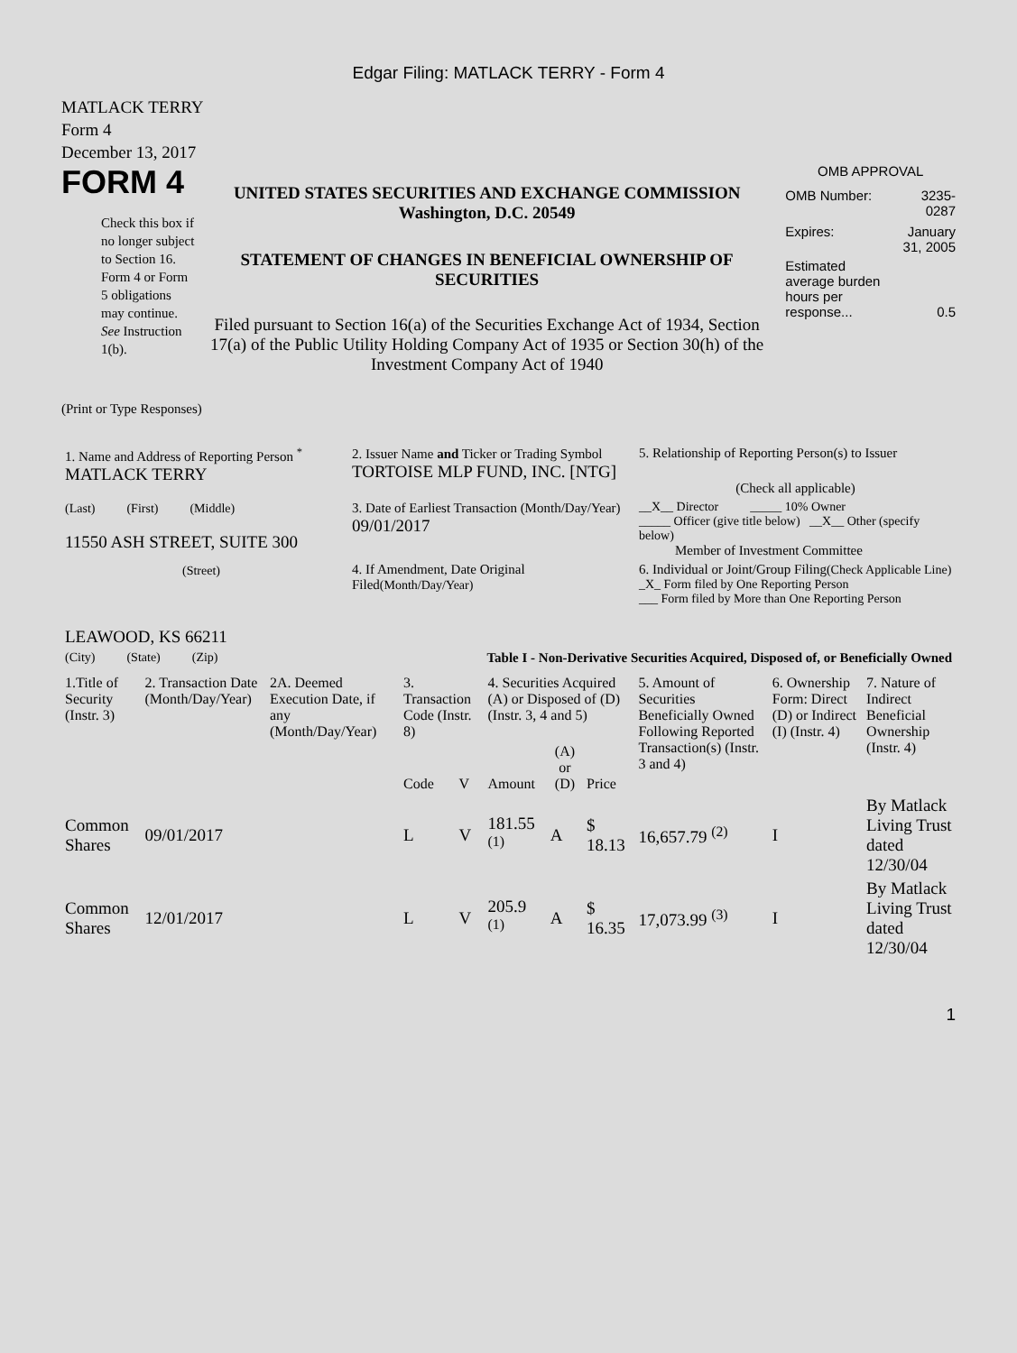Edgar Filing: MATLACK TERRY - Form 4
MATLACK TERRY
Form 4
December 13, 2017
FORM 4
Check this box if no longer subject to Section 16. Form 4 or Form 5 obligations may continue. See Instruction 1(b).
UNITED STATES SECURITIES AND EXCHANGE COMMISSION
Washington, D.C. 20549
STATEMENT OF CHANGES IN BENEFICIAL OWNERSHIP OF SECURITIES
Filed pursuant to Section 16(a) of the Securities Exchange Act of 1934, Section 17(a) of the Public Utility Holding Company Act of 1935 or Section 30(h) of the Investment Company Act of 1940
OMB APPROVAL
| OMB Number: | 3235-0287 |
| Expires: | January 31, 2005 |
| Estimated average burden hours per response... | 0.5 |
(Print or Type Responses)
| 1. Name and Address of Reporting Person <sup>*</sup> MATLACK TERRY | 2. Issuer Name and Ticker or Trading Symbol TORTOISE MLP FUND, INC. [NTG] | 5. Relationship of Reporting Person(s) to Issuer (Check all applicable) |
| (Last) (First) (Middle) 11550 ASH STREET, SUITE 300 | 3. Date of Earliest Transaction (Month/Day/Year) 09/01/2017 | __X__ Director _____ 10% Owner _____ Officer (give title below) __X__ Other (specify below) Member of Investment Committee |
| (Street) LEAWOOD, KS 66211 | 4. If Amendment, Date Original Filed (Month/Day/Year) | 6. Individual or Joint/Group Filing (Check Applicable Line) _X_ Form filed by One Reporting Person ___ Form filed by More than One Reporting Person |
| (City) (State) (Zip) | Table I - Non-Derivative Securities Acquired, Disposed of, or Beneficially Owned | |
| 1.Title of Security (Instr. 3) | 2. Transaction Date (Month/Day/Year) | 2A. Deemed Execution Date, if any (Month/Day/Year) | 3. Transaction Code (Instr. 8) | | 4. Securities Acquired (A) or Disposed of (D) (Instr. 3, 4 and 5) | | | 5. Amount of Securities Beneficially Owned Following Reported Transaction(s) (Instr. 3 and 4) | 6. Ownership Form: Direct (D) or Indirect (I) (Instr. 4) | 7. Nature of Indirect Beneficial Ownership (Instr. 4) |
| --- | --- | --- | --- | --- | --- | --- | --- | --- | --- | --- |
| | | | Code | V | Amount | (A) or (D) | Price | | | |
| Common Shares | 09/01/2017 | | L | V | 181.55 <sup>(1)</sup> | A | $ 18.13 | 16,657.79 <sup>(2)</sup> | I | By Matlack Living Trust dated 12/30/04 |
| Common Shares | 12/01/2017 | | L | V | 205.9 <sup>(1)</sup> | A | $ 16.35 | 17,073.99 <sup>(3)</sup> | I | By Matlack Living Trust dated 12/30/04 |
1